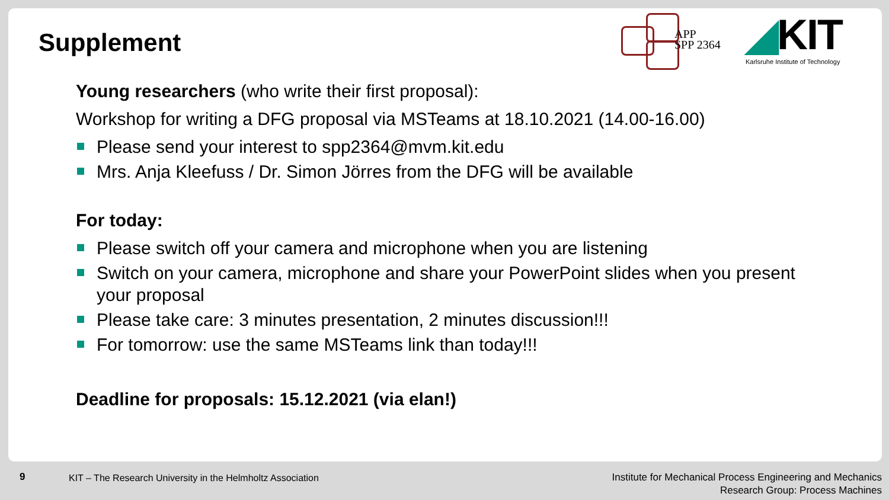Supplement
APP
SPP 2364
◢KIT
Karlsruhe Institute of Technology
Young researchers (who write their first proposal):
Workshop for writing a DFG proposal via MSTeams at 18.10.2021 (14.00-16.00)
Please send your interest to spp2364@mvm.kit.edu
Mrs. Anja Kleefuss / Dr. Simon Jörres from the DFG will be available
For today:
Please switch off your camera and microphone when you are listening
Switch on your camera, microphone and share your PowerPoint slides when you present your proposal
Please take care: 3 minutes presentation, 2 minutes discussion!!!
For tomorrow: use the same MSTeams link than today!!!
Deadline for proposals: 15.12.2021 (via elan!)
9 KIT – The Research University in the Helmholtz Association
Institute for Mechanical Process Engineering and Mechanics
Research Group: Process Machines